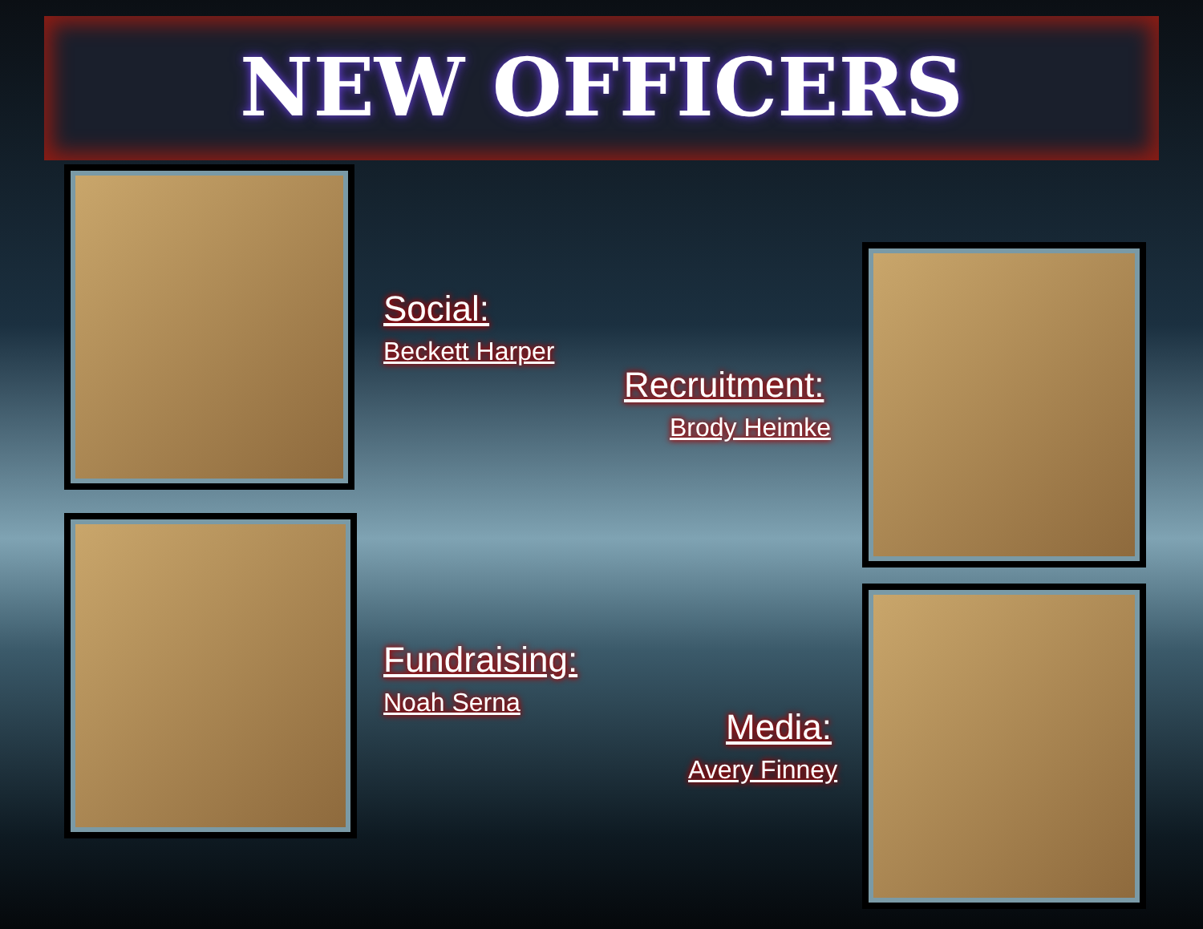NEW OFFICERS
Social:
Beckett Harper
Recruitment:
Brody Heimke
Fundraising:
Noah Serna
Media:
Avery Finney